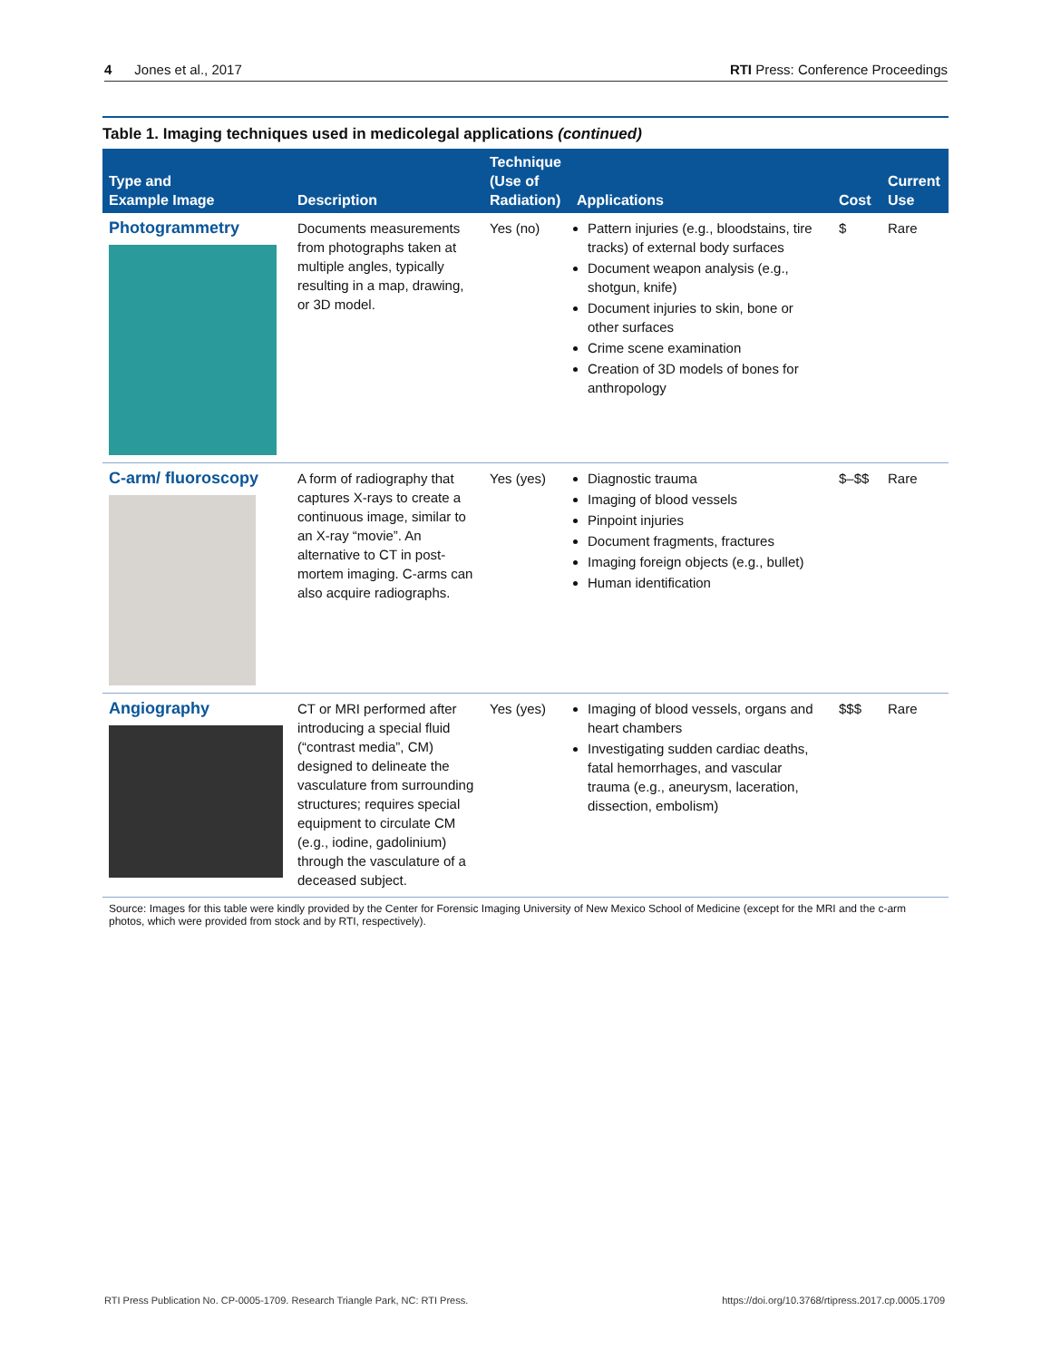4 Jones et al., 2017 RTI Press: Conference Proceedings
Table 1. Imaging techniques used in medicolegal applications (continued)
| Type and Example Image | Description | Technique (Use of Radiation) | Applications | Cost | Current Use |
| --- | --- | --- | --- | --- | --- |
| Photogrammetry | Documents measurements from photographs taken at multiple angles, typically resulting in a map, drawing, or 3D model. | Yes (no) | Pattern injuries (e.g., bloodstains, tire tracks) of external body surfaces Document weapon analysis (e.g., shotgun, knife) Document injuries to skin, bone or other surfaces Crime scene examination Creation of 3D models of bones for anthropology | $ | Rare |
| C-arm/ fluoroscopy | A form of radiography that captures X-rays to create a continuous image, similar to an X-ray “movie”. An alternative to CT in post-mortem imaging. C-arms can also acquire radiographs. | Yes (yes) | Diagnostic trauma Imaging of blood vessels Pinpoint injuries Document fragments, fractures Imaging foreign objects (e.g., bullet) Human identification | $–$$ | Rare |
| Angiography | CT or MRI performed after introducing a special fluid (“contrast media”, CM) designed to delineate the vasculature from surrounding structures; requires special equipment to circulate CM (e.g., iodine, gadolinium) through the vasculature of a deceased subject. | Yes (yes) | Imaging of blood vessels, organs and heart chambers Investigating sudden cardiac deaths, fatal hemorrhages, and vascular trauma (e.g., aneurysm, laceration, dissection, embolism) | $$$ | Rare |
Source: Images for this table were kindly provided by the Center for Forensic Imaging University of New Mexico School of Medicine (except for the MRI and the c-arm photos, which were provided from stock and by RTI, respectively).
RTI Press Publication No. CP-0005-1709. Research Triangle Park, NC: RTI Press. https://doi.org/10.3768/rtipress.2017.cp.0005.1709